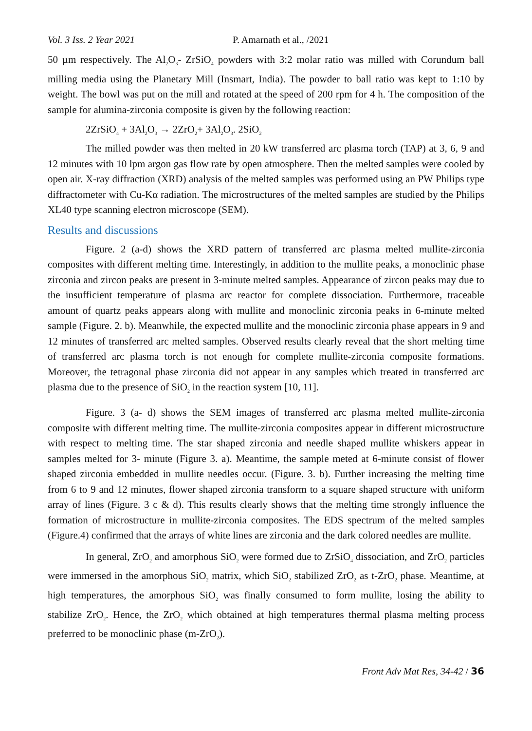Vol. 3 Iss. 2 Year 2021 P. Amarnath et al., /2021
50 µm respectively. The Al<sub>2</sub>O<sub>3</sub>- ZrSiO<sub>4</sub> powders with 3:2 molar ratio was milled with Corundum ball milling media using the Planetary Mill (Insmart, India). The powder to ball ratio was kept to 1:10 by weight. The bowl was put on the mill and rotated at the speed of 200 rpm for 4 h. The composition of the sample for alumina-zirconia composite is given by the following reaction:
2ZrSiO<sub>4</sub> + 3Al<sub>2</sub>O<sub>3</sub> → 2ZrO<sub>2</sub>+ 3Al<sub>2</sub>O<sub>3</sub>. 2SiO<sub>2</sub>
The milled powder was then melted in 20 kW transferred arc plasma torch (TAP) at 3, 6, 9 and 12 minutes with 10 lpm argon gas flow rate by open atmosphere. Then the melted samples were cooled by open air. X-ray diffraction (XRD) analysis of the melted samples was performed using an PW Philips type diffractometer with Cu-Kα radiation. The microstructures of the melted samples are studied by the Philips XL40 type scanning electron microscope (SEM).
Results and discussions
Figure. 2 (a-d) shows the XRD pattern of transferred arc plasma melted mullite-zirconia composites with different melting time. Interestingly, in addition to the mullite peaks, a monoclinic phase zirconia and zircon peaks are present in 3-minute melted samples. Appearance of zircon peaks may due to the insufficient temperature of plasma arc reactor for complete dissociation. Furthermore, traceable amount of quartz peaks appears along with mullite and monoclinic zirconia peaks in 6-minute melted sample (Figure. 2. b). Meanwhile, the expected mullite and the monoclinic zirconia phase appears in 9 and 12 minutes of transferred arc melted samples. Observed results clearly reveal that the short melting time of transferred arc plasma torch is not enough for complete mullite-zirconia composite formations. Moreover, the tetragonal phase zirconia did not appear in any samples which treated in transferred arc plasma due to the presence of SiO<sub>2</sub> in the reaction system [10, 11].
Figure. 3 (a- d) shows the SEM images of transferred arc plasma melted mullite-zirconia composite with different melting time. The mullite-zirconia composites appear in different microstructure with respect to melting time. The star shaped zirconia and needle shaped mullite whiskers appear in samples melted for 3- minute (Figure 3. a). Meantime, the sample meted at 6-minute consist of flower shaped zirconia embedded in mullite needles occur. (Figure. 3. b). Further increasing the melting time from 6 to 9 and 12 minutes, flower shaped zirconia transform to a square shaped structure with uniform array of lines (Figure. 3 c & d). This results clearly shows that the melting time strongly influence the formation of microstructure in mullite-zirconia composites. The EDS spectrum of the melted samples (Figure.4) confirmed that the arrays of white lines are zirconia and the dark colored needles are mullite.
In general, ZrO<sub>2</sub> and amorphous SiO<sub>2</sub> were formed due to ZrSiO<sub>4</sub> dissociation, and ZrO<sub>2</sub> particles were immersed in the amorphous SiO<sub>2</sub> matrix, which SiO<sub>2</sub> stabilized ZrO<sub>2</sub> as t-ZrO<sub>2</sub> phase. Meantime, at high temperatures, the amorphous SiO<sub>2</sub> was finally consumed to form mullite, losing the ability to stabilize ZrO<sub>2</sub>. Hence, the ZrO<sub>2</sub> which obtained at high temperatures thermal plasma melting process preferred to be monoclinic phase (m-ZrO<sub>2</sub>).
Front Adv Mat Res, 34-42 / 36